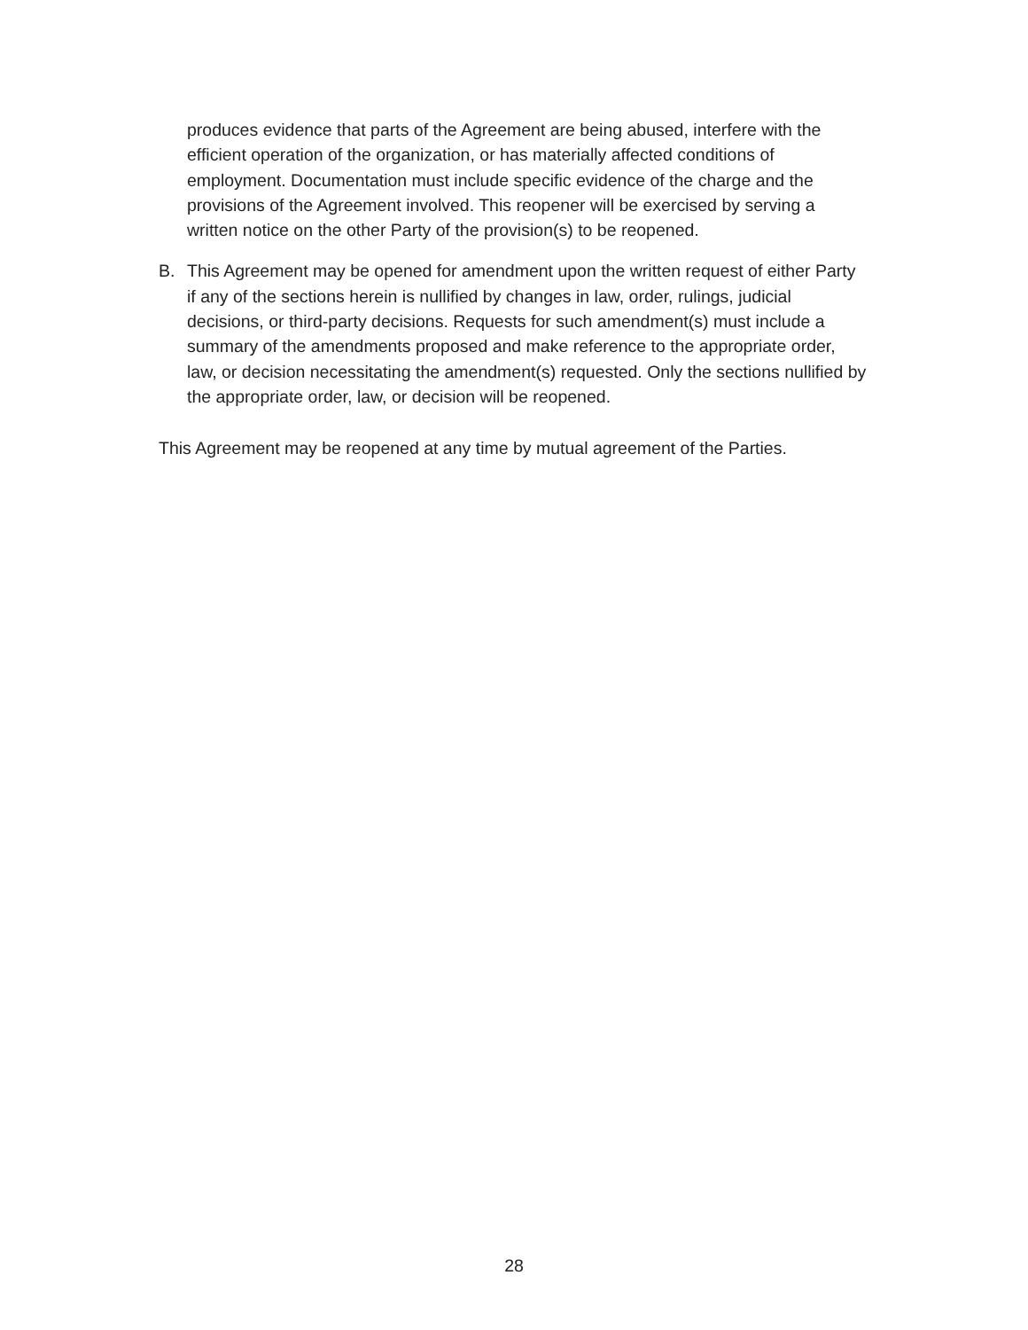produces evidence that parts of the Agreement are being abused, interfere with the efficient operation of the organization, or has materially affected conditions of employment. Documentation must include specific evidence of the charge and the provisions of the Agreement involved. This reopener will be exercised by serving a written notice on the other Party of the provision(s) to be reopened.
B. This Agreement may be opened for amendment upon the written request of either Party if any of the sections herein is nullified by changes in law, order, rulings, judicial decisions, or third-party decisions. Requests for such amendment(s) must include a summary of the amendments proposed and make reference to the appropriate order, law, or decision necessitating the amendment(s) requested. Only the sections nullified by the appropriate order, law, or decision will be reopened.
This Agreement may be reopened at any time by mutual agreement of the Parties.
28